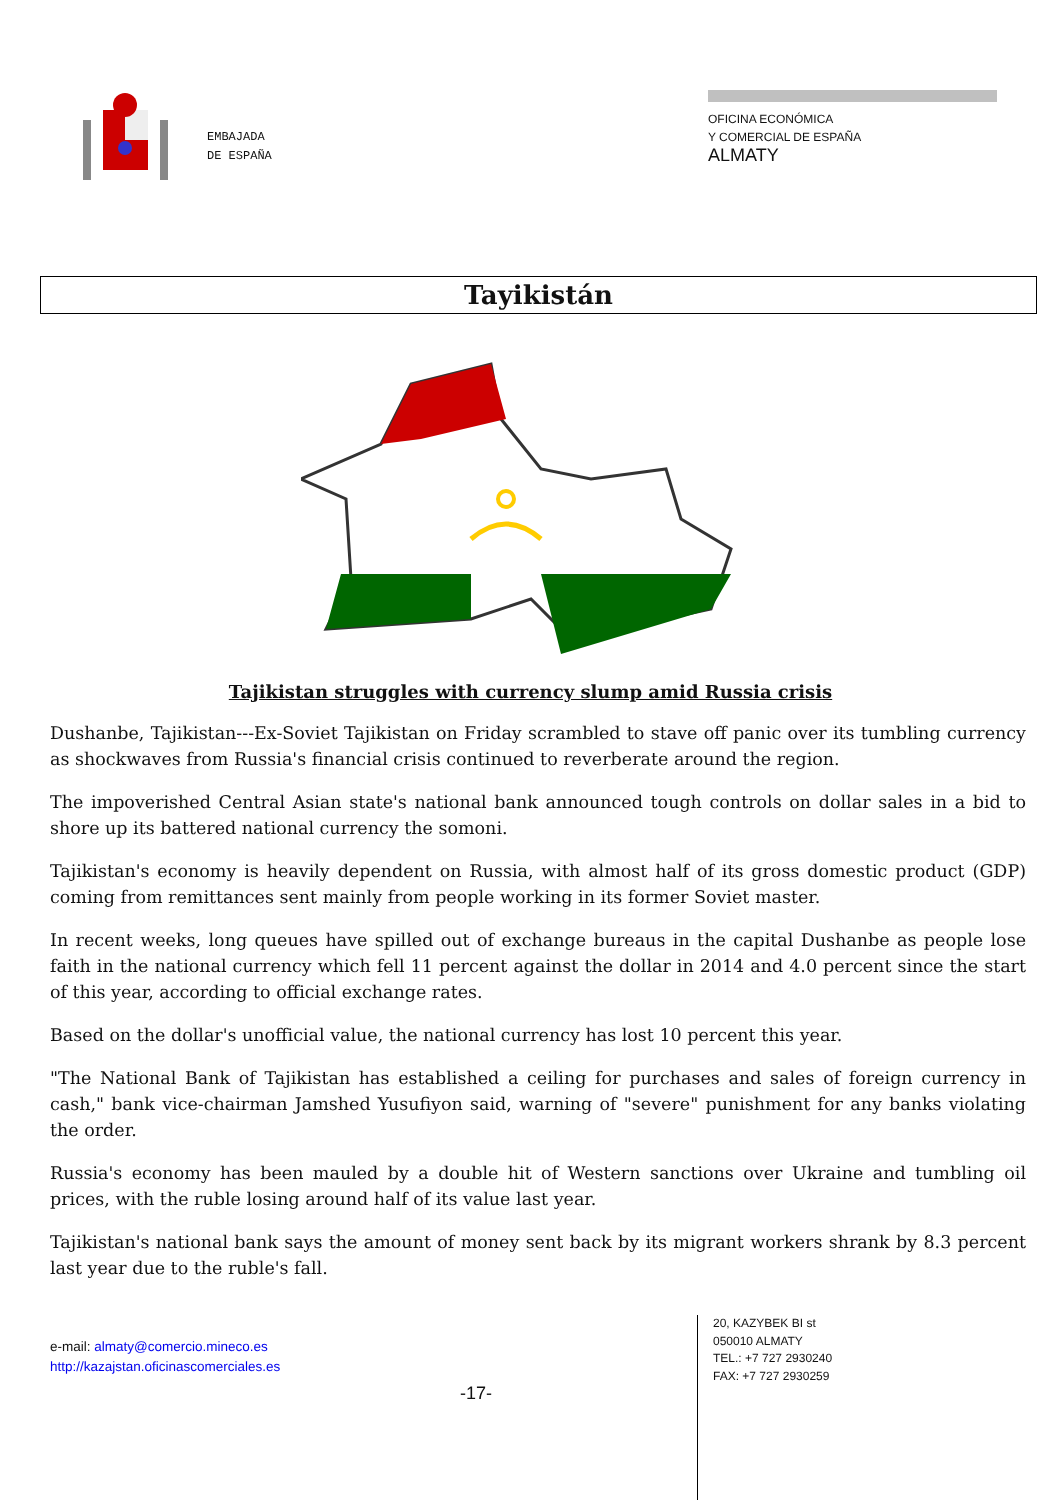EMBAJADA
DE ESPAÑA
OFICINA ECONÓMICA
Y COMERCIAL DE ESPAÑA
ALMATY
Tayikistán
Tajikistan struggles with currency slump amid Russia crisis
Dushanbe, Tajikistan---Ex-Soviet Tajikistan on Friday scrambled to stave off panic over its tumbling currency as shockwaves from Russia's financial crisis continued to reverberate around the region.
The impoverished Central Asian state's national bank announced tough controls on dollar sales in a bid to shore up its battered national currency the somoni.
Tajikistan's economy is heavily dependent on Russia, with almost half of its gross domestic product (GDP) coming from remittances sent mainly from people working in its former Soviet master.
In recent weeks, long queues have spilled out of exchange bureaus in the capital Dushanbe as people lose faith in the national currency which fell 11 percent against the dollar in 2014 and 4.0 percent since the start of this year, according to official exchange rates.
Based on the dollar's unofficial value, the national currency has lost 10 percent this year.
"The National Bank of Tajikistan has established a ceiling for purchases and sales of foreign currency in cash," bank vice-chairman Jamshed Yusufiyon said, warning of "severe" punishment for any banks violating the order.
Russia's economy has been mauled by a double hit of Western sanctions over Ukraine and tumbling oil prices, with the ruble losing around half of its value last year.
Tajikistan's national bank says the amount of money sent back by its migrant workers shrank by 8.3 percent last year due to the ruble's fall.
e-mail: almaty@comercio.mineco.es
http://kazajstan.oficinascomerciales.es
-17-
20, KAZYBEK BI st
050010 ALMATY
TEL.: +7 727 2930240
FAX: +7 727 2930259